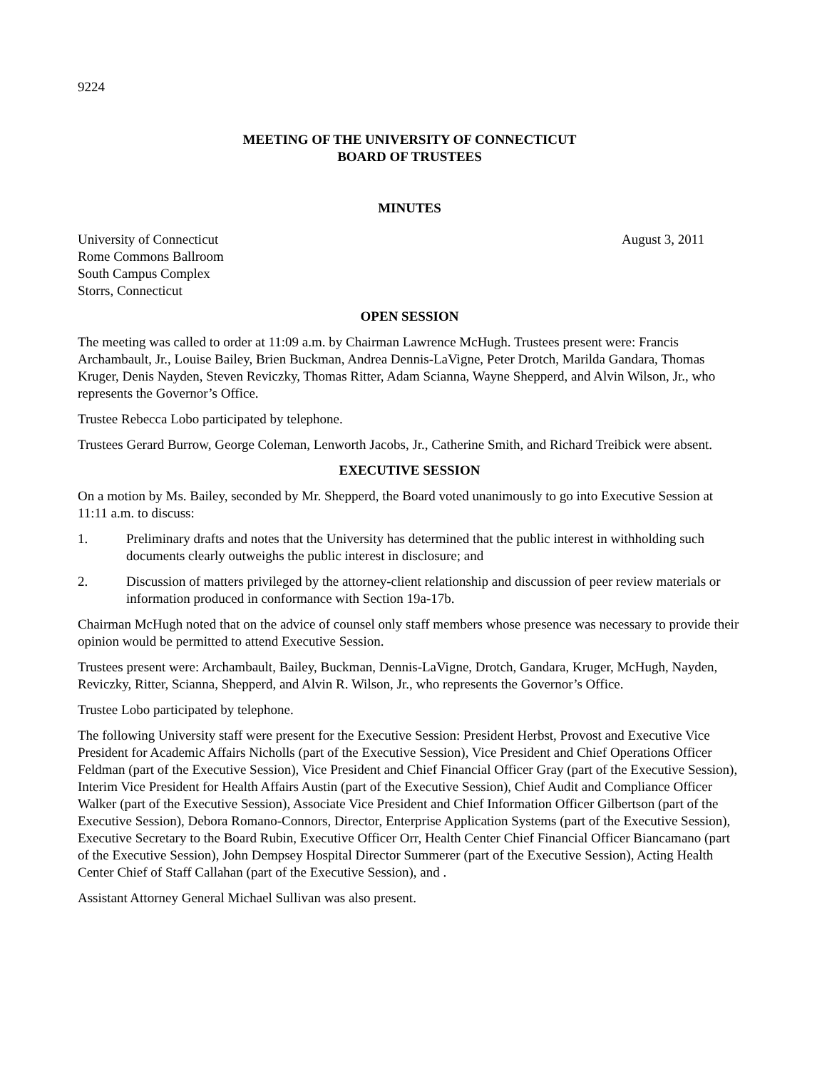9224
MEETING OF THE UNIVERSITY OF CONNECTICUT
BOARD OF TRUSTEES
MINUTES
University of Connecticut
Rome Commons Ballroom
South Campus Complex
Storrs, Connecticut
August 3, 2011
OPEN SESSION
The meeting was called to order at 11:09 a.m. by Chairman Lawrence McHugh. Trustees present were: Francis Archambault, Jr., Louise Bailey, Brien Buckman, Andrea Dennis-LaVigne, Peter Drotch, Marilda Gandara, Thomas Kruger, Denis Nayden, Steven Reviczky, Thomas Ritter, Adam Scianna, Wayne Shepperd, and Alvin Wilson, Jr., who represents the Governor’s Office.
Trustee Rebecca Lobo participated by telephone.
Trustees Gerard Burrow, George Coleman, Lenworth Jacobs, Jr., Catherine Smith, and Richard Treibick were absent.
EXECUTIVE SESSION
On a motion by Ms. Bailey, seconded by Mr. Shepperd, the Board voted unanimously to go into Executive Session at 11:11 a.m. to discuss:
1. Preliminary drafts and notes that the University has determined that the public interest in withholding such documents clearly outweighs the public interest in disclosure; and
2. Discussion of matters privileged by the attorney-client relationship and discussion of peer review materials or information produced in conformance with Section 19a-17b.
Chairman McHugh noted that on the advice of counsel only staff members whose presence was necessary to provide their opinion would be permitted to attend Executive Session.
Trustees present were: Archambault, Bailey, Buckman, Dennis-LaVigne, Drotch, Gandara, Kruger, McHugh, Nayden, Reviczky, Ritter, Scianna, Shepperd, and Alvin R. Wilson, Jr., who represents the Governor’s Office.
Trustee Lobo participated by telephone.
The following University staff were present for the Executive Session: President Herbst, Provost and Executive Vice President for Academic Affairs Nicholls (part of the Executive Session), Vice President and Chief Operations Officer Feldman (part of the Executive Session), Vice President and Chief Financial Officer Gray (part of the Executive Session), Interim Vice President for Health Affairs Austin (part of the Executive Session), Chief Audit and Compliance Officer Walker (part of the Executive Session), Associate Vice President and Chief Information Officer Gilbertson (part of the Executive Session), Debora Romano-Connors, Director, Enterprise Application Systems (part of the Executive Session), Executive Secretary to the Board Rubin, Executive Officer Orr, Health Center Chief Financial Officer Biancamano (part of the Executive Session), John Dempsey Hospital Director Summerer (part of the Executive Session), Acting Health Center Chief of Staff Callahan (part of the Executive Session), and .
Assistant Attorney General Michael Sullivan was also present.